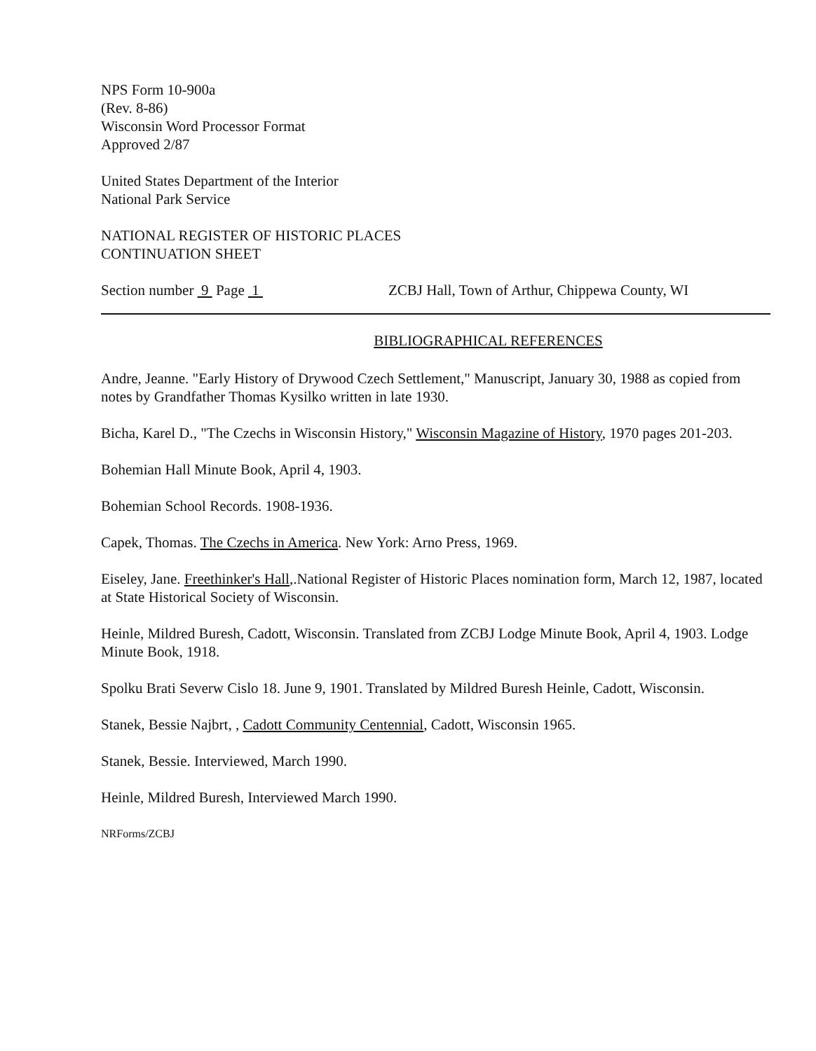NPS Form 10-900a
(Rev. 8-86)
Wisconsin Word Processor Format
Approved 2/87
United States Department of the Interior
National Park Service
NATIONAL REGISTER OF HISTORIC PLACES
CONTINUATION SHEET
Section number 9 Page 1 ZCBJ Hall, Town of Arthur, Chippewa County, WI
BIBLIOGRAPHICAL REFERENCES
Andre, Jeanne. "Early History of Drywood Czech Settlement," Manuscript, January 30, 1988 as copied from notes by Grandfather Thomas Kysilko written in late 1930.
Bicha, Karel D., "The Czechs in Wisconsin History," Wisconsin Magazine of History, 1970 pages 201-203.
Bohemian Hall Minute Book, April 4, 1903.
Bohemian School Records. 1908-1936.
Capek, Thomas. The Czechs in America. New York: Arno Press, 1969.
Eiseley, Jane. Freethinker's Hall,.National Register of Historic Places nomination form, March 12, 1987, located at State Historical Society of Wisconsin.
Heinle, Mildred Buresh, Cadott, Wisconsin. Translated from ZCBJ Lodge Minute Book, April 4, 1903. Lodge Minute Book, 1918.
Spolku Brati Severw Cislo 18. June 9, 1901. Translated by Mildred Buresh Heinle, Cadott, Wisconsin.
Stanek, Bessie Najbrt, , Cadott Community Centennial, Cadott, Wisconsin 1965.
Stanek, Bessie. Interviewed, March 1990.
Heinle, Mildred Buresh, Interviewed March 1990.
NRForms/ZCBJ